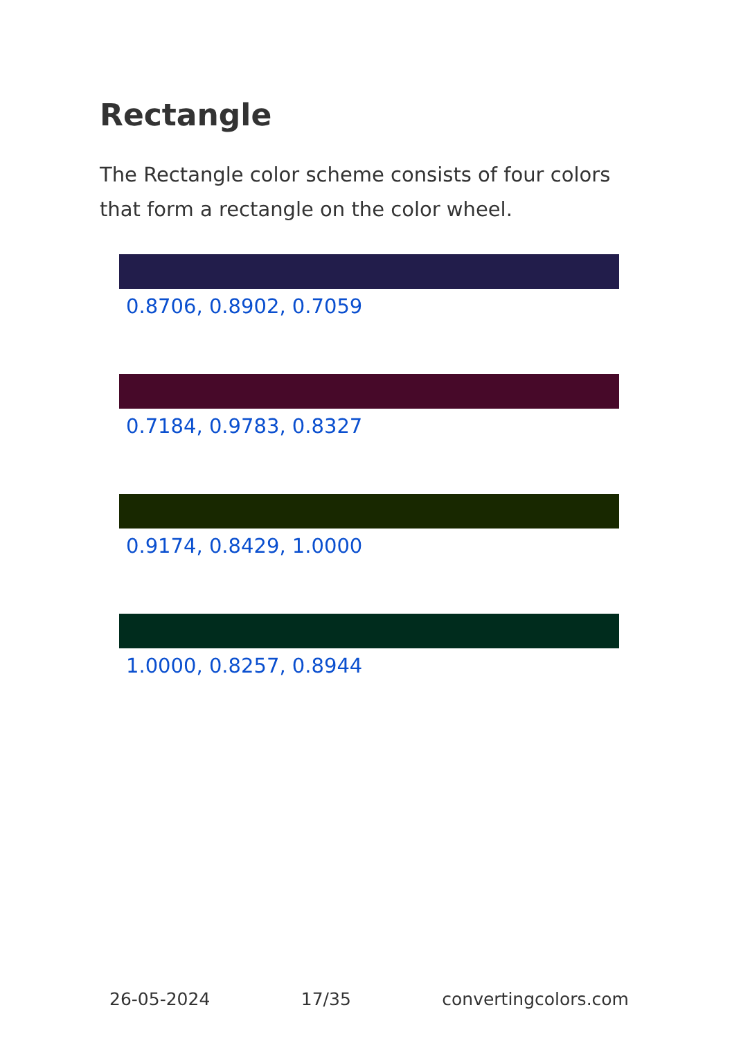Rectangle
The Rectangle color scheme consists of four colors that form a rectangle on the color wheel.
0.8706, 0.8902, 0.7059
0.7184, 0.9783, 0.8327
0.9174, 0.8429, 1.0000
1.0000, 0.8257, 0.8944
26-05-2024 17/35 convertingcolors.com